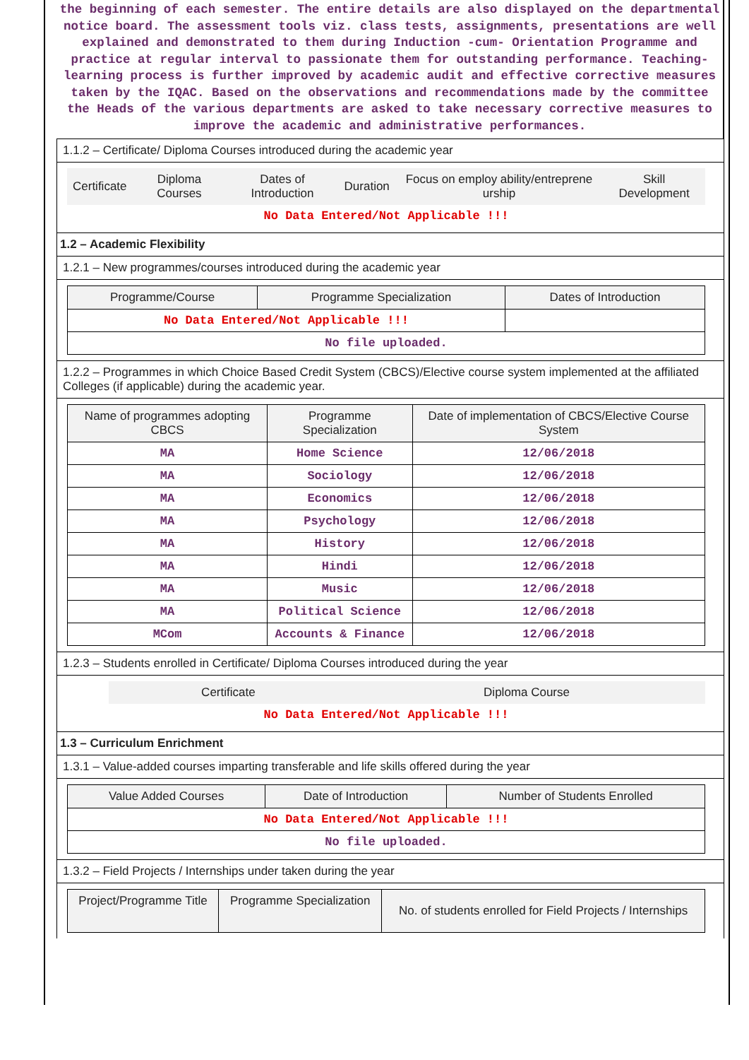the beginning of each semester. The entire details are also displayed on the departmental notice board. The assessment tools viz. class tests, assignments, presentations are well explained and demonstrated to them during Induction -cum- Orientation Programme and practice at regular interval to passionate them for outstanding performance. Teaching- learning process is further improved by academic audit and effective corrective measures taken by the IQAC. Based on the observations and recommendations made by the committee the Heads of the various departments are asked to take necessary corrective measures to improve the academic and administrative performances.
1.1.2 – Certificate/ Diploma Courses introduced during the academic year
| Certificate | Diploma Courses | Dates of Introduction | Duration | Focus on employ ability/entreprene urship | Skill Development |
| --- | --- | --- | --- | --- | --- |
| No Data Entered/Not Applicable !!! | | | | | |
1.2 – Academic Flexibility
1.2.1 – New programmes/courses introduced during the academic year
| Programme/Course | Programme Specialization | Dates of Introduction |
| --- | --- | --- |
| No Data Entered/Not Applicable !!! | | |
| No file uploaded. | | |
1.2.2 – Programmes in which Choice Based Credit System (CBCS)/Elective course system implemented at the affiliated Colleges (if applicable) during the academic year.
| Name of programmes adopting CBCS | Programme Specialization | Date of implementation of CBCS/Elective Course System |
| --- | --- | --- |
| MA | Home Science | 12/06/2018 |
| MA | Sociology | 12/06/2018 |
| MA | Economics | 12/06/2018 |
| MA | Psychology | 12/06/2018 |
| MA | History | 12/06/2018 |
| MA | Hindi | 12/06/2018 |
| MA | Music | 12/06/2018 |
| MA | Political Science | 12/06/2018 |
| MCom | Accounts & Finance | 12/06/2018 |
1.2.3 – Students enrolled in Certificate/ Diploma Courses introduced during the year
| | Certificate | Diploma Course |
| No Data Entered/Not Applicable !!! | | |
1.3 – Curriculum Enrichment
1.3.1 – Value-added courses imparting transferable and life skills offered during the year
| Value Added Courses | Date of Introduction | Number of Students Enrolled |
| --- | --- | --- |
| No Data Entered/Not Applicable !!! | | |
| No file uploaded. | | |
1.3.2 – Field Projects / Internships under taken during the year
| Project/Programme Title | Programme Specialization | No. of students enrolled for Field Projects / Internships |
| --- | --- | --- |